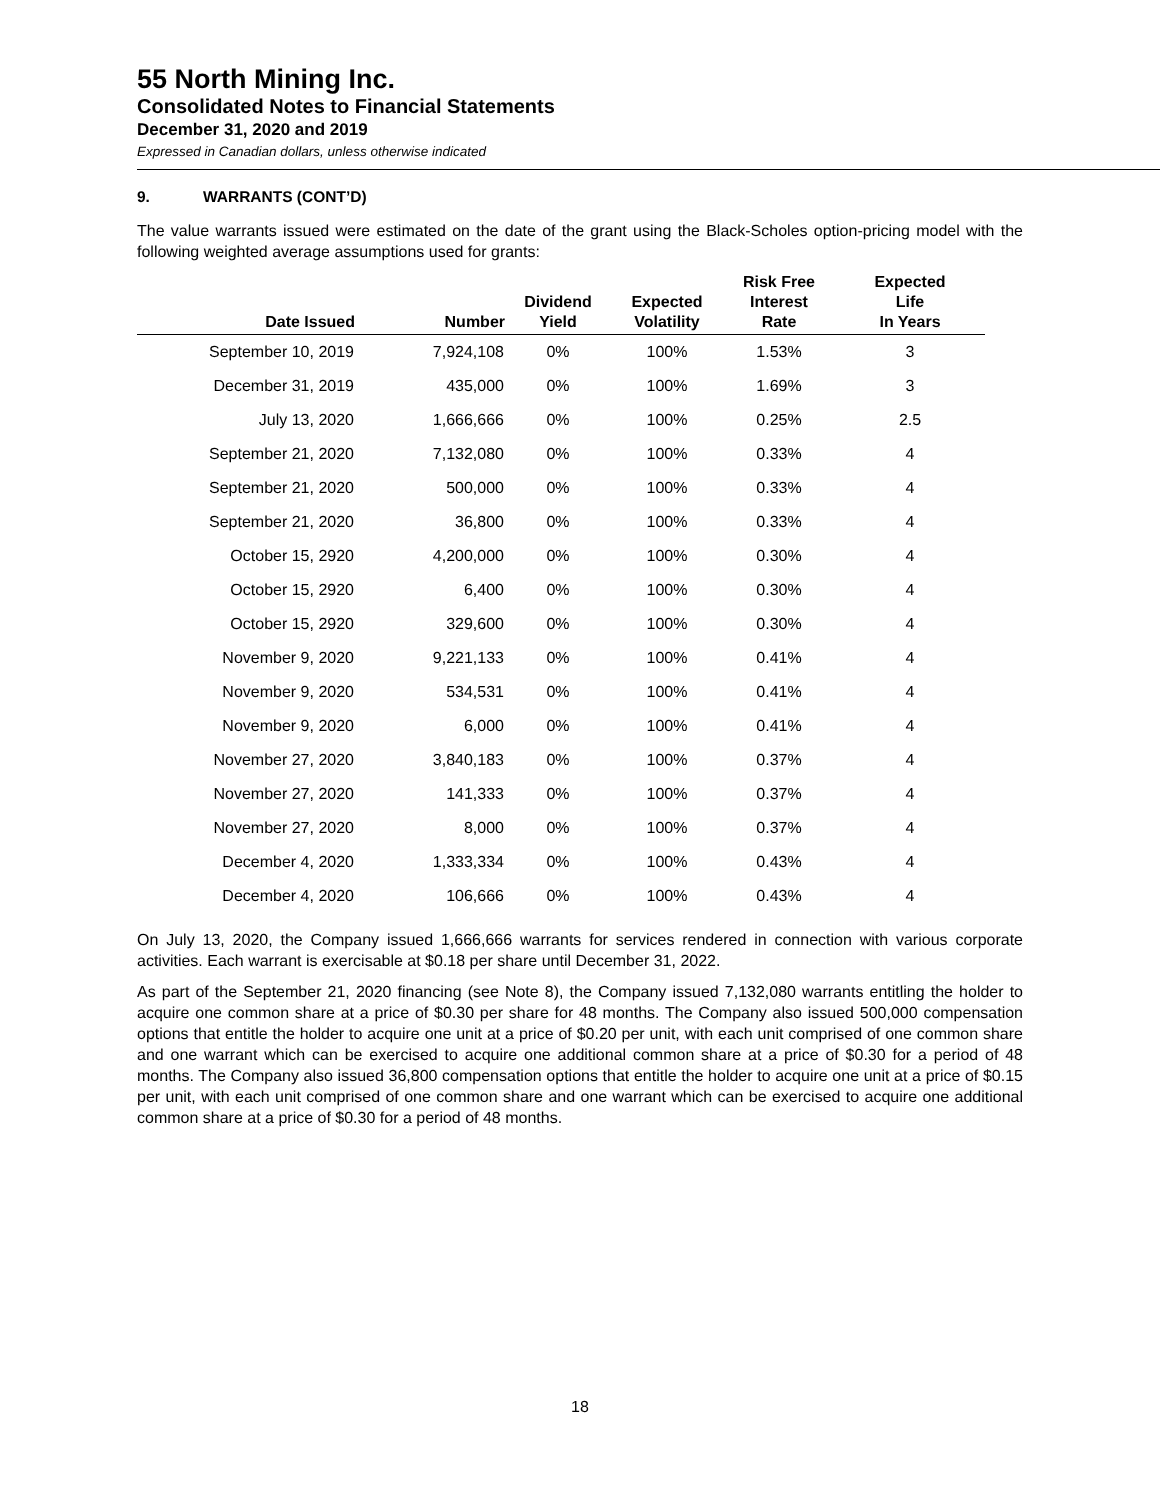55 North Mining Inc.
Consolidated Notes to Financial Statements
December 31, 2020 and 2019
Expressed in Canadian dollars, unless otherwise indicated
9. WARRANTS (CONT’D)
The value warrants issued were estimated on the date of the grant using the Black-Scholes option-pricing model with the following weighted average assumptions used for grants:
| Date Issued | Number | Dividend Yield | Expected Volatility | Risk Free Interest Rate | Expected Life In Years |
| --- | --- | --- | --- | --- | --- |
| September 10, 2019 | 7,924,108 | 0% | 100% | 1.53% | 3 |
| December 31, 2019 | 435,000 | 0% | 100% | 1.69% | 3 |
| July 13, 2020 | 1,666,666 | 0% | 100% | 0.25% | 2.5 |
| September 21, 2020 | 7,132,080 | 0% | 100% | 0.33% | 4 |
| September 21, 2020 | 500,000 | 0% | 100% | 0.33% | 4 |
| September 21, 2020 | 36,800 | 0% | 100% | 0.33% | 4 |
| October 15, 2920 | 4,200,000 | 0% | 100% | 0.30% | 4 |
| October 15, 2920 | 6,400 | 0% | 100% | 0.30% | 4 |
| October 15, 2920 | 329,600 | 0% | 100% | 0.30% | 4 |
| November 9, 2020 | 9,221,133 | 0% | 100% | 0.41% | 4 |
| November 9, 2020 | 534,531 | 0% | 100% | 0.41% | 4 |
| November 9, 2020 | 6,000 | 0% | 100% | 0.41% | 4 |
| November 27, 2020 | 3,840,183 | 0% | 100% | 0.37% | 4 |
| November 27, 2020 | 141,333 | 0% | 100% | 0.37% | 4 |
| November 27, 2020 | 8,000 | 0% | 100% | 0.37% | 4 |
| December 4, 2020 | 1,333,334 | 0% | 100% | 0.43% | 4 |
| December 4, 2020 | 106,666 | 0% | 100% | 0.43% | 4 |
On July 13, 2020, the Company issued 1,666,666 warrants for services rendered in connection with various corporate activities. Each warrant is exercisable at $0.18 per share until December 31, 2022.
As part of the September 21, 2020 financing (see Note 8), the Company issued 7,132,080 warrants entitling the holder to acquire one common share at a price of $0.30 per share for 48 months. The Company also issued 500,000 compensation options that entitle the holder to acquire one unit at a price of $0.20 per unit, with each unit comprised of one common share and one warrant which can be exercised to acquire one additional common share at a price of $0.30 for a period of 48 months. The Company also issued 36,800 compensation options that entitle the holder to acquire one unit at a price of $0.15 per unit, with each unit comprised of one common share and one warrant which can be exercised to acquire one additional common share at a price of $0.30 for a period of 48 months.
18